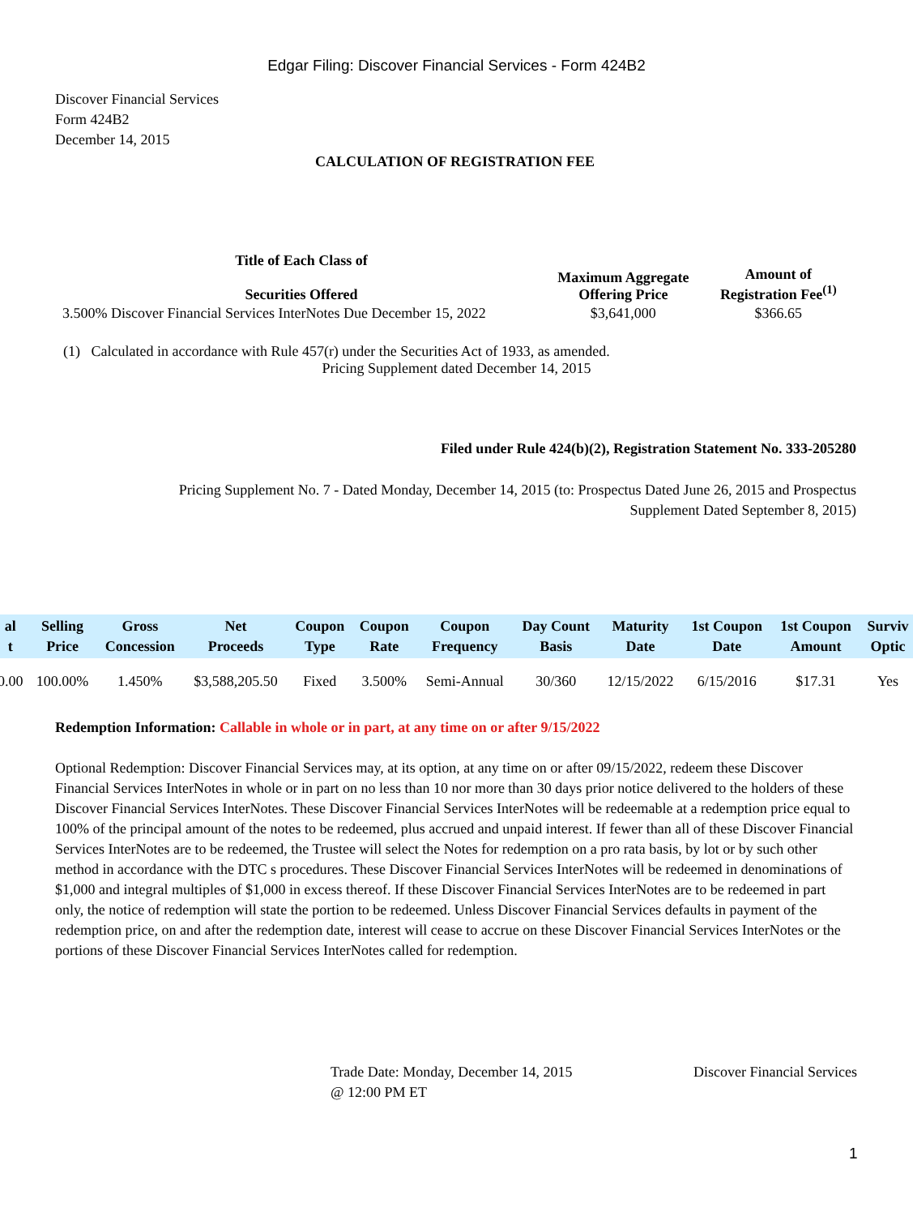Edgar Filing: Discover Financial Services - Form 424B2
Discover Financial Services
Form 424B2
December 14, 2015
CALCULATION OF REGISTRATION FEE
| Title of Each Class of Securities Offered | Maximum Aggregate Offering Price | Amount of Registration Fee<sup>(1)</sup> |
| --- | --- | --- |
| 3.500% Discover Financial Services InterNotes Due December 15, 2022 | $3,641,000 | $366.65 |
(1) Calculated in accordance with Rule 457(r) under the Securities Act of 1933, as amended.
Pricing Supplement dated December 14, 2015
Filed under Rule 424(b)(2), Registration Statement No. 333-205280
Pricing Supplement No. 7 - Dated Monday, December 14, 2015 (to: Prospectus Dated June 26, 2015 and Prospectus
Supplement Dated September 8, 2015)
| al t | Selling Price | Gross Concession | Net Proceeds | Coupon Type | Coupon Rate | Coupon Frequency | Day Count Basis | Maturity Date | 1st Coupon Date | 1st Coupon Amount | Surviv Optic |
| --- | --- | --- | --- | --- | --- | --- | --- | --- | --- | --- | --- |
| 0.00 | 100.00% | 1.450% | $3,588,205.50 | Fixed | 3.500% | Semi-Annual | 30/360 | 12/15/2022 | 6/15/2016 | $17.31 | Yes |
Redemption Information: Callable in whole or in part, at any time on or after 9/15/2022
Optional Redemption: Discover Financial Services may, at its option, at any time on or after 09/15/2022, redeem these Discover Financial Services InterNotes in whole or in part on no less than 10 nor more than 30 days prior notice delivered to the holders of these Discover Financial Services InterNotes. These Discover Financial Services InterNotes will be redeemable at a redemption price equal to 100% of the principal amount of the notes to be redeemed, plus accrued and unpaid interest. If fewer than all of these Discover Financial Services InterNotes are to be redeemed, the Trustee will select the Notes for redemption on a pro rata basis, by lot or by such other method in accordance with the DTC s procedures. These Discover Financial Services InterNotes will be redeemed in denominations of $1,000 and integral multiples of $1,000 in excess thereof. If these Discover Financial Services InterNotes are to be redeemed in part only, the notice of redemption will state the portion to be redeemed. Unless Discover Financial Services defaults in payment of the redemption price, on and after the redemption date, interest will cease to accrue on these Discover Financial Services InterNotes or the portions of these Discover Financial Services InterNotes called for redemption.
Trade Date: Monday, December 14, 2015
@ 12:00 PM ET
Discover Financial Services
1